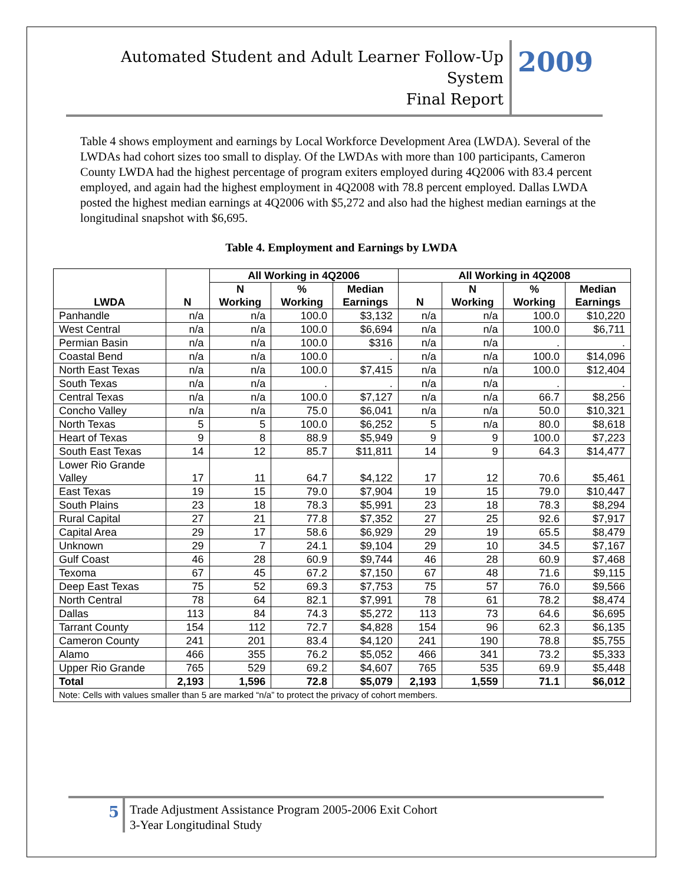Automated Student and Adult Learner Follow-Up System
Final Report
2009
Table 4 shows employment and earnings by Local Workforce Development Area (LWDA). Several of the LWDAs had cohort sizes too small to display. Of the LWDAs with more than 100 participants, Cameron County LWDA had the highest percentage of program exiters employed during 4Q2006 with 83.4 percent employed, and again had the highest employment in 4Q2008 with 78.8 percent employed. Dallas LWDA posted the highest median earnings at 4Q2006 with $5,272 and also had the highest median earnings at the longitudinal snapshot with $6,695.
Table 4. Employment and Earnings by LWDA
| LWDA | N | All Working in 4Q2006 | | | All Working in 4Q2008 | | | |
| --- | --- | --- | --- | --- | --- | --- | --- | --- |
| | | N Working | % Working | Median Earnings | N | N Working | % Working | Median Earnings |
| Panhandle | n/a | n/a | 100.0 | $3,132 | n/a | n/a | 100.0 | $10,220 |
| West Central | n/a | n/a | 100.0 | $6,694 | n/a | n/a | 100.0 | $6,711 |
| Permian Basin | n/a | n/a | 100.0 | $316 | n/a | n/a | . | . |
| Coastal Bend | n/a | n/a | 100.0 | . | n/a | n/a | 100.0 | $14,096 |
| North East Texas | n/a | n/a | 100.0 | $7,415 | n/a | n/a | 100.0 | $12,404 |
| South Texas | n/a | n/a | . | . | n/a | n/a | . | . |
| Central Texas | n/a | n/a | 100.0 | $7,127 | n/a | n/a | 66.7 | $8,256 |
| Concho Valley | n/a | n/a | 75.0 | $6,041 | n/a | n/a | 50.0 | $10,321 |
| North Texas | 5 | 5 | 100.0 | $6,252 | 5 | n/a | 80.0 | $8,618 |
| Heart of Texas | 9 | 8 | 88.9 | $5,949 | 9 | 9 | 100.0 | $7,223 |
| South East Texas | 14 | 12 | 85.7 | $11,811 | 14 | 9 | 64.3 | $14,477 |
| Lower Rio Grande Valley | 17 | 11 | 64.7 | $4,122 | 17 | 12 | 70.6 | $5,461 |
| East Texas | 19 | 15 | 79.0 | $7,904 | 19 | 15 | 79.0 | $10,447 |
| South Plains | 23 | 18 | 78.3 | $5,991 | 23 | 18 | 78.3 | $8,294 |
| Rural Capital | 27 | 21 | 77.8 | $7,352 | 27 | 25 | 92.6 | $7,917 |
| Capital Area | 29 | 17 | 58.6 | $6,929 | 29 | 19 | 65.5 | $8,479 |
| Unknown | 29 | 7 | 24.1 | $9,104 | 29 | 10 | 34.5 | $7,167 |
| Gulf Coast | 46 | 28 | 60.9 | $9,744 | 46 | 28 | 60.9 | $7,468 |
| Texoma | 67 | 45 | 67.2 | $7,150 | 67 | 48 | 71.6 | $9,115 |
| Deep East Texas | 75 | 52 | 69.3 | $7,753 | 75 | 57 | 76.0 | $9,566 |
| North Central | 78 | 64 | 82.1 | $7,991 | 78 | 61 | 78.2 | $8,474 |
| Dallas | 113 | 84 | 74.3 | $5,272 | 113 | 73 | 64.6 | $6,695 |
| Tarrant County | 154 | 112 | 72.7 | $4,828 | 154 | 96 | 62.3 | $6,135 |
| Cameron County | 241 | 201 | 83.4 | $4,120 | 241 | 190 | 78.8 | $5,755 |
| Alamo | 466 | 355 | 76.2 | $5,052 | 466 | 341 | 73.2 | $5,333 |
| Upper Rio Grande | 765 | 529 | 69.2 | $4,607 | 765 | 535 | 69.9 | $5,448 |
| Total | 2,193 | 1,596 | 72.8 | $5,079 | 2,193 | 1,559 | 71.1 | $6,012 |
| Note: Cells with values smaller than 5 are marked “n/a” to protect the privacy of cohort members. | | | | | | | | |
5
Trade Adjustment Assistance Program 2005-2006 Exit Cohort
3-Year Longitudinal Study